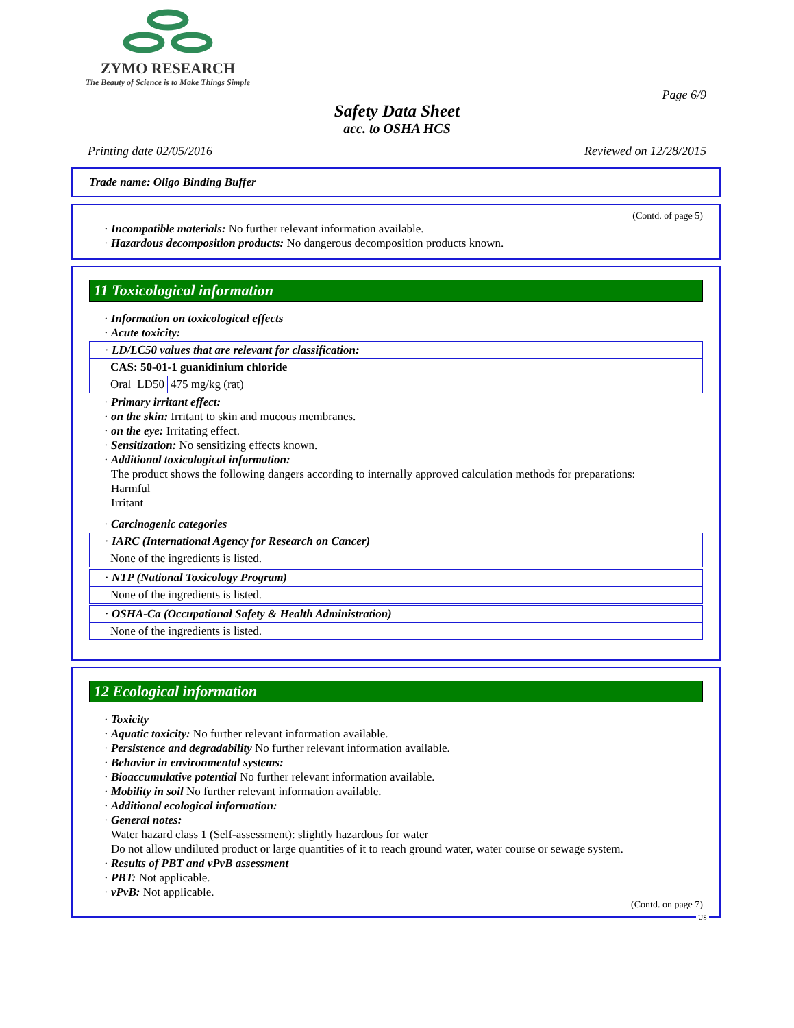ZYMO RESEARCH
The Beauty of Science is to Make Things Simple
Page 6/9
Safety Data Sheet
acc. to OSHA HCS
Printing date 02/05/2016 Reviewed on 12/28/2015
Trade name: Oligo Binding Buffer
(Contd. of page 5)
· Incompatible materials: No further relevant information available.
· Hazardous decomposition products: No dangerous decomposition products known.
11 Toxicological information
· Information on toxicological effects
· Acute toxicity:
· LD/LC50 values that are relevant for classification:
CAS: 50-01-1 guanidinium chloride
| Oral | LD50 | 475 mg/kg (rat) |
· Primary irritant effect:
· on the skin: Irritant to skin and mucous membranes.
· on the eye: Irritating effect.
· Sensitization: No sensitizing effects known.
· Additional toxicological information:
The product shows the following dangers according to internally approved calculation methods for preparations:
Harmful
Irritant
· Carcinogenic categories
· IARC (International Agency for Research on Cancer)
None of the ingredients is listed.
· NTP (National Toxicology Program)
None of the ingredients is listed.
· OSHA-Ca (Occupational Safety & Health Administration)
None of the ingredients is listed.
12 Ecological information
· Toxicity
· Aquatic toxicity: No further relevant information available.
· Persistence and degradability No further relevant information available.
· Behavior in environmental systems:
· Bioaccumulative potential No further relevant information available.
· Mobility in soil No further relevant information available.
· Additional ecological information:
· General notes:
Water hazard class 1 (Self-assessment): slightly hazardous for water
Do not allow undiluted product or large quantities of it to reach ground water, water course or sewage system.
· Results of PBT and vPvB assessment
· PBT: Not applicable.
· vPvB: Not applicable.
(Contd. on page 7)
US